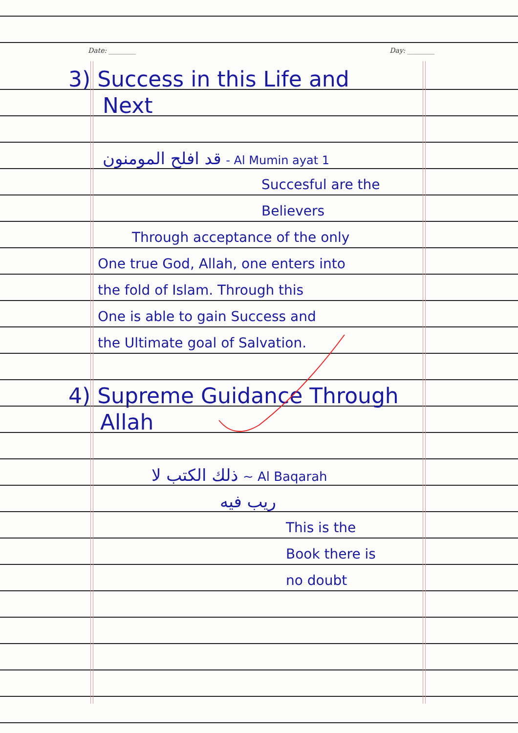Date: ________ Day: ________
3) Success in this Life and
Next
قد افلح المومنون - Al Mumin ayat 1
Succesful are the
Believers
Through acceptance of the only
One true God, Allah, one enters into
the fold of Islam. Through this
One is able to gain Success and
the Ultimate goal of Salvation.
4) Supreme Guidance Through
Allah
ذلك الكتب لا ~ Al Baqarah
ريب فيه
This is the
Book there is
no doubt